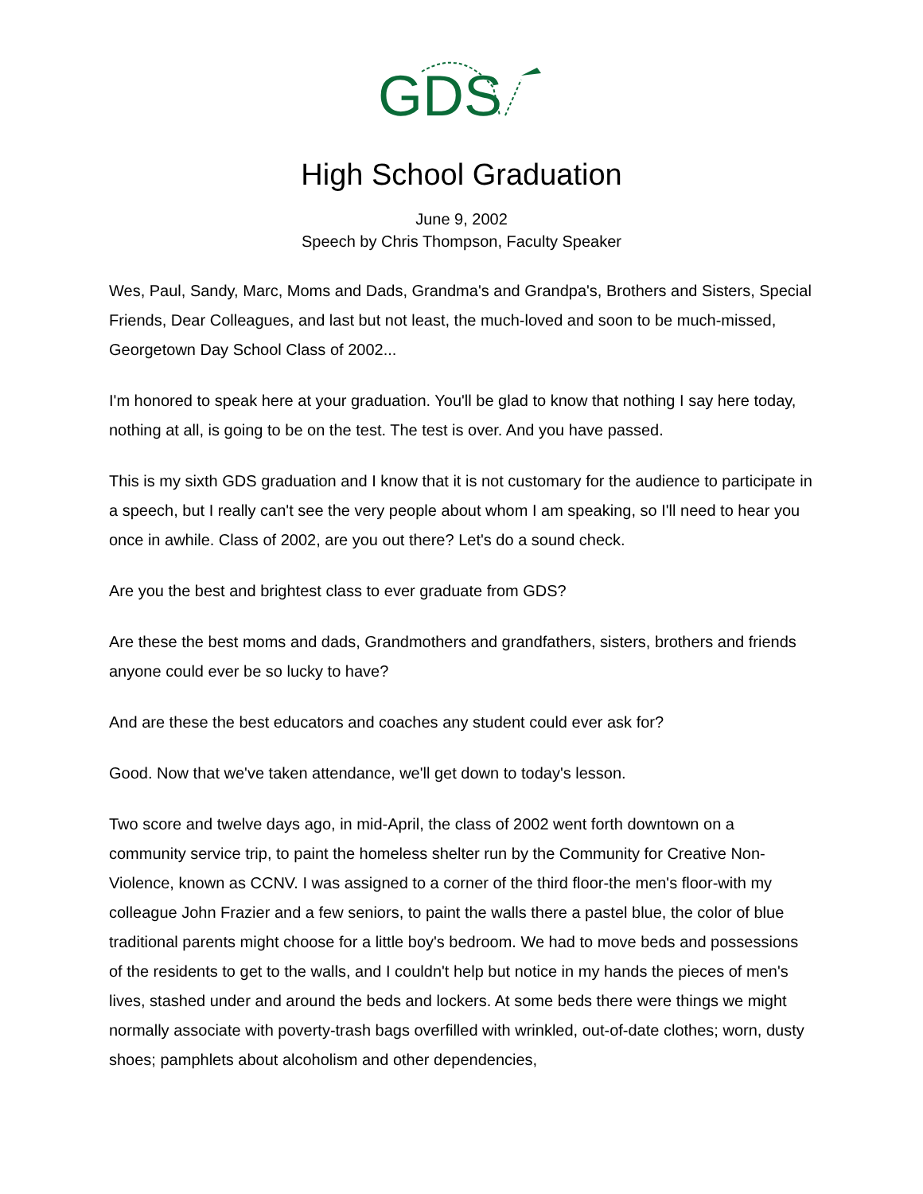GDS
High School Graduation
June 9, 2002
Speech by Chris Thompson, Faculty Speaker
Wes, Paul, Sandy, Marc, Moms and Dads, Grandma's and Grandpa's, Brothers and Sisters, Special Friends, Dear Colleagues, and last but not least, the much-loved and soon to be much-missed, Georgetown Day School Class of 2002...
I'm honored to speak here at your graduation. You'll be glad to know that nothing I say here today, nothing at all, is going to be on the test. The test is over. And you have passed.
This is my sixth GDS graduation and I know that it is not customary for the audience to participate in a speech, but I really can't see the very people about whom I am speaking, so I'll need to hear you once in awhile. Class of 2002, are you out there? Let's do a sound check.
Are you the best and brightest class to ever graduate from GDS?
Are these the best moms and dads, Grandmothers and grandfathers, sisters, brothers and friends anyone could ever be so lucky to have?
And are these the best educators and coaches any student could ever ask for?
Good. Now that we've taken attendance, we'll get down to today's lesson.
Two score and twelve days ago, in mid-April, the class of 2002 went forth downtown on a community service trip, to paint the homeless shelter run by the Community for Creative Non-Violence, known as CCNV. I was assigned to a corner of the third floor-the men's floor-with my colleague John Frazier and a few seniors, to paint the walls there a pastel blue, the color of blue traditional parents might choose for a little boy's bedroom. We had to move beds and possessions of the residents to get to the walls, and I couldn't help but notice in my hands the pieces of men's lives, stashed under and around the beds and lockers. At some beds there were things we might normally associate with poverty-trash bags overfilled with wrinkled, out-of-date clothes; worn, dusty shoes; pamphlets about alcoholism and other dependencies,